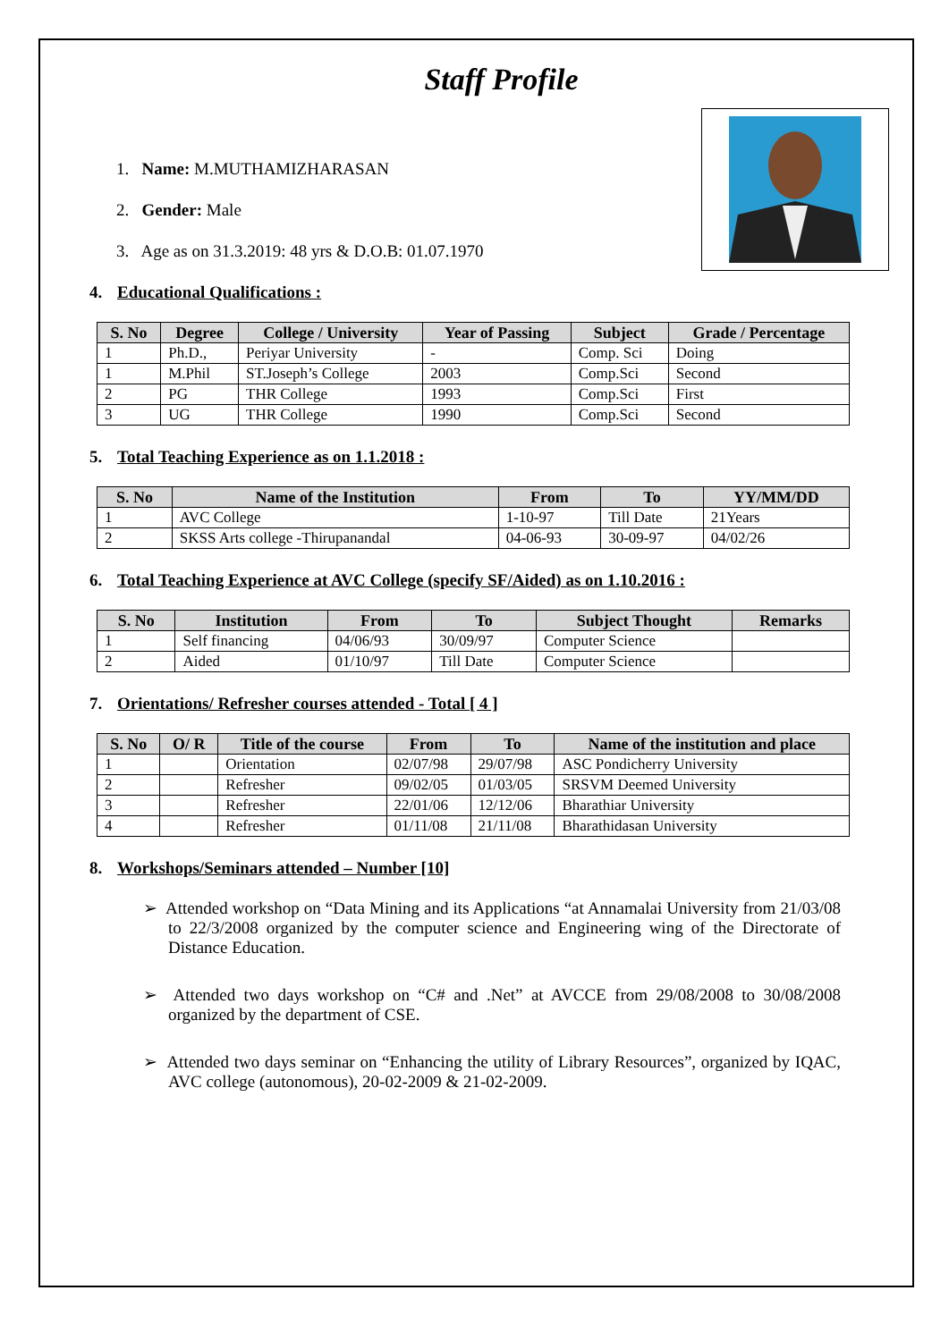Staff Profile
1. Name: M.MUTHAMIZHARASAN
2. Gender: Male
3. Age as on 31.3.2019: 48 yrs & D.O.B: 01.07.1970
4. Educational Qualifications :
| S. No | Degree | College / University | Year of Passing | Subject | Grade / Percentage |
| --- | --- | --- | --- | --- | --- |
| 1 | Ph.D., | Periyar University | - | Comp. Sci | Doing |
| 1 | M.Phil | ST.Joseph’s College | 2003 | Comp.Sci | Second |
| 2 | PG | THR College | 1993 | Comp.Sci | First |
| 3 | UG | THR College | 1990 | Comp.Sci | Second |
5. Total Teaching Experience as on 1.1.2018 :
| S. No | Name of the Institution | From | To | YY/MM/DD |
| --- | --- | --- | --- | --- |
| 1 | AVC College | 1-10-97 | Till Date | 21Years |
| 2 | SKSS Arts college -Thirupanandal | 04-06-93 | 30-09-97 | 04/02/26 |
6. Total Teaching Experience at AVC College (specify SF/Aided) as on 1.10.2016 :
| S. No | Institution | From | To | Subject Thought | Remarks |
| --- | --- | --- | --- | --- | --- |
| 1 | Self financing | 04/06/93 | 30/09/97 | Computer Science | |
| 2 | Aided | 01/10/97 | Till Date | Computer Science | |
7. Orientations/ Refresher courses attended - Total [ 4 ]
| S. No | O/ R | Title of the course | From | To | Name of the institution and place |
| --- | --- | --- | --- | --- | --- |
| 1 | | Orientation | 02/07/98 | 29/07/98 | ASC Pondicherry University |
| 2 | | Refresher | 09/02/05 | 01/03/05 | SRSVM Deemed University |
| 3 | | Refresher | 22/01/06 | 12/12/06 | Bharathiar University |
| 4 | | Refresher | 01/11/08 | 21/11/08 | Bharathidasan University |
8. Workshops/Seminars attended – Number [10]
➢ Attended workshop on “Data Mining and its Applications “at Annamalai University from 21/03/08 to 22/3/2008 organized by the computer science and Engineering wing of the Directorate of Distance Education.
➢ Attended two days workshop on “C# and .Net” at AVCCE from 29/08/2008 to 30/08/2008 organized by the department of CSE.
➢ Attended two days seminar on “Enhancing the utility of Library Resources”, organized by IQAC, AVC college (autonomous), 20-02-2009 & 21-02-2009.